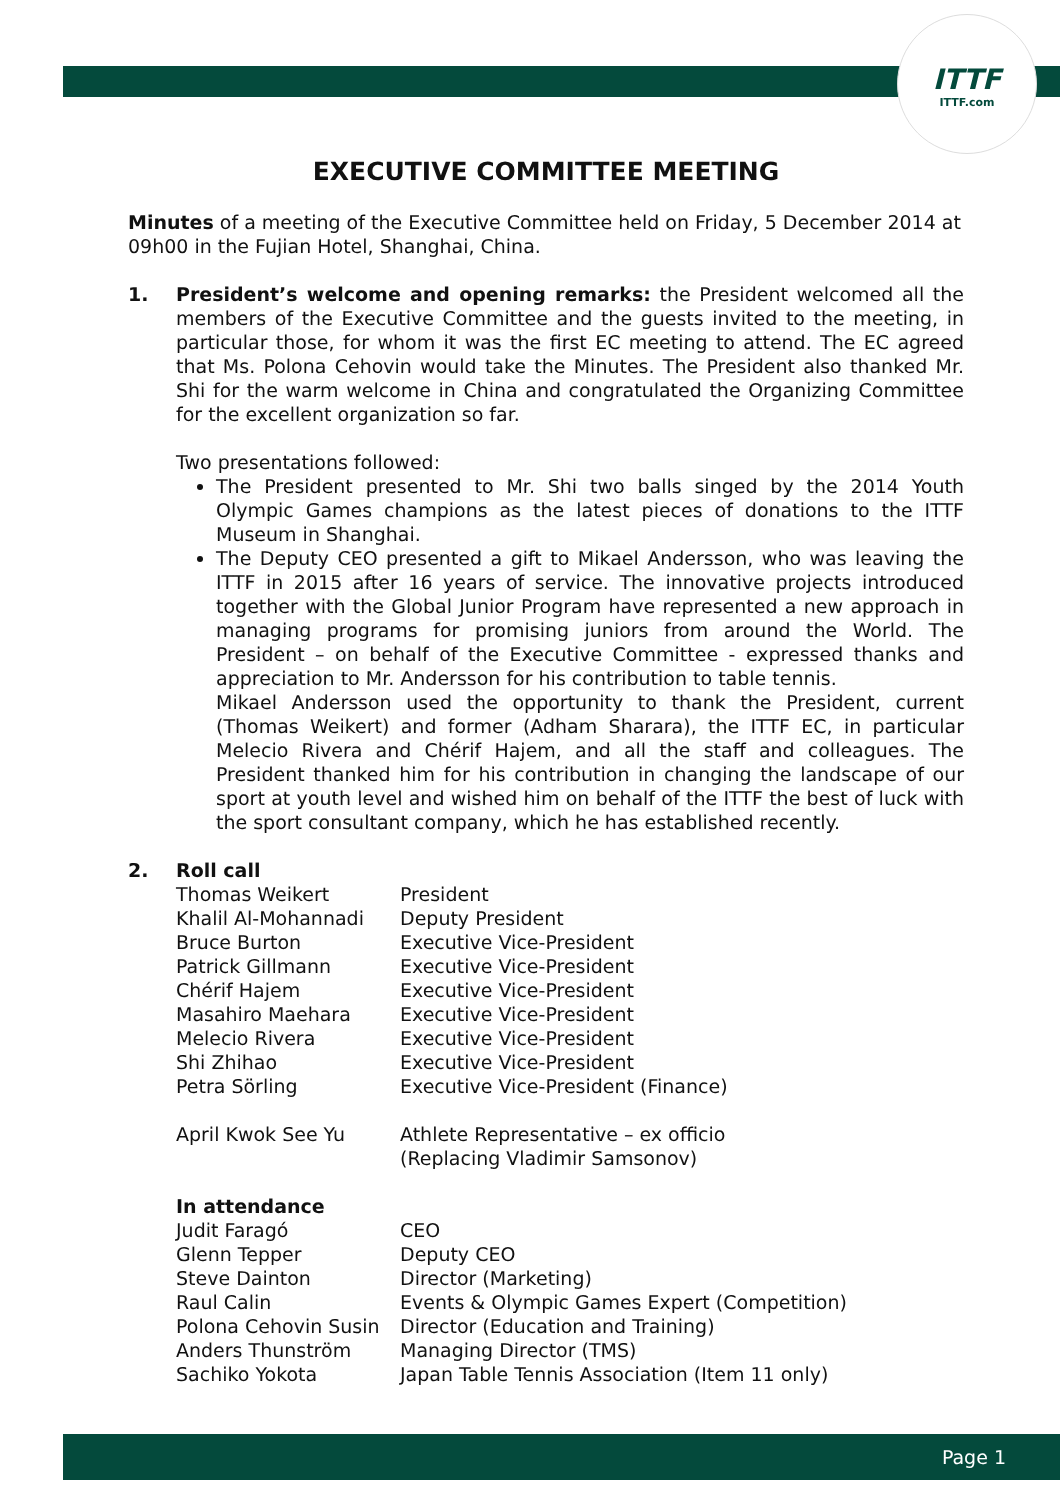ITTF
ITTF.com
EXECUTIVE COMMITTEE MEETING
Minutes of a meeting of the Executive Committee held on Friday, 5 December 2014 at 09h00 in the Fujian Hotel, Shanghai, China.
1. President’s welcome and opening remarks: the President welcomed all the members of the Executive Committee and the guests invited to the meeting, in particular those, for whom it was the first EC meeting to attend. The EC agreed that Ms. Polona Cehovin would take the Minutes. The President also thanked Mr. Shi for the warm welcome in China and congratulated the Organizing Committee for the excellent organization so far.
Two presentations followed:
The President presented to Mr. Shi two balls singed by the 2014 Youth Olympic Games champions as the latest pieces of donations to the ITTF Museum in Shanghai.
The Deputy CEO presented a gift to Mikael Andersson, who was leaving the ITTF in 2015 after 16 years of service. The innovative projects introduced together with the Global Junior Program have represented a new approach in managing programs for promising juniors from around the World. The President – on behalf of the Executive Committee - expressed thanks and appreciation to Mr. Andersson for his contribution to table tennis.
Mikael Andersson used the opportunity to thank the President, current (Thomas Weikert) and former (Adham Sharara), the ITTF EC, in particular Melecio Rivera and Chérif Hajem, and all the staff and colleagues. The President thanked him for his contribution in changing the landscape of our sport at youth level and wished him on behalf of the ITTF the best of luck with the sport consultant company, which he has established recently.
2. Roll call
| Thomas Weikert | President |
| Khalil Al-Mohannadi | Deputy President |
| Bruce Burton | Executive Vice-President |
| Patrick Gillmann | Executive Vice-President |
| Chérif Hajem | Executive Vice-President |
| Masahiro Maehara | Executive Vice-President |
| Melecio Rivera | Executive Vice-President |
| Shi Zhihao | Executive Vice-President |
| Petra Sörling | Executive Vice-President (Finance) |
| April Kwok See Yu | Athlete Representative – ex officio (Replacing Vladimir Samsonov) |
| In attendance | |
| Judit Faragó | CEO |
| Glenn Tepper | Deputy CEO |
| Steve Dainton | Director (Marketing) |
| Raul Calin | Events & Olympic Games Expert (Competition) |
| Polona Cehovin Susin | Director (Education and Training) |
| Anders Thunström | Managing Director (TMS) |
| Sachiko Yokota | Japan Table Tennis Association (Item 11 only) |
Page 1